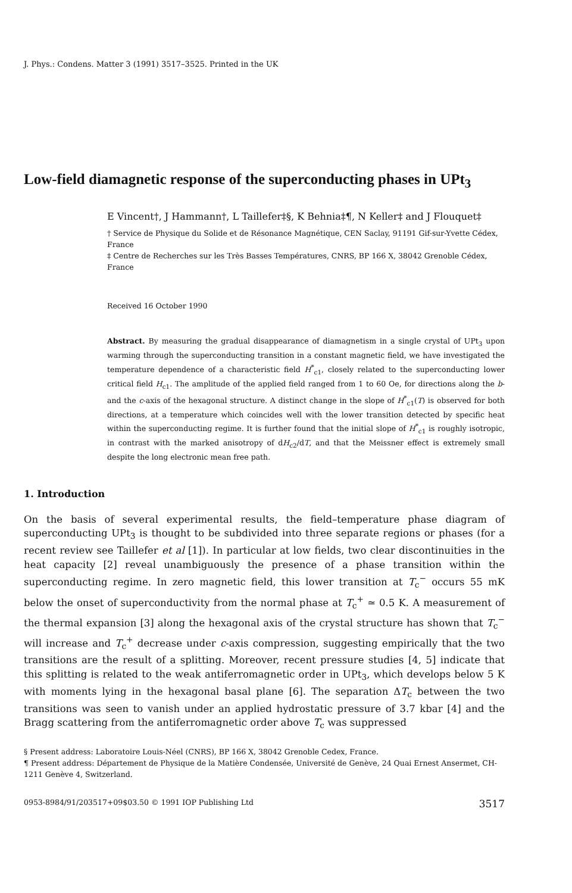J. Phys.: Condens. Matter 3 (1991) 3517–3525. Printed in the UK
Low-field diamagnetic response of the superconducting phases in UPt<sub>3</sub>
E Vincent†, J Hammann†, L Taillefer‡§, K Behnia‡¶, N Keller‡ and J Flouquet‡
† Service de Physique du Solide et de Résonance Magnétique, CEN Saclay, 91191 Gif-sur-Yvette Cédex, France
‡ Centre de Recherches sur les Très Basses Températures, CNRS, BP 166 X, 38042 Grenoble Cédex, France
Received 16 October 1990
Abstract. By measuring the gradual disappearance of diamagnetism in a single crystal of UPt<sub>3</sub> upon warming through the superconducting transition in a constant magnetic field, we have investigated the temperature dependence of a characteristic field H<sup>*</sup><sub>c1</sub>, closely related to the superconducting lower critical field H<sub>c1</sub>. The amplitude of the applied field ranged from 1 to 60 Oe, for directions along the b- and the c-axis of the hexagonal structure. A distinct change in the slope of H<sup>*</sup><sub>c1</sub>(T) is observed for both directions, at a temperature which coincides well with the lower transition detected by specific heat within the superconducting regime. It is further found that the initial slope of H<sup>*</sup><sub>c1</sub> is roughly isotropic, in contrast with the marked anisotropy of dH<sub>c2</sub>/dT, and that the Meissner effect is extremely small despite the long electronic mean free path.
1. Introduction
On the basis of several experimental results, the field–temperature phase diagram of superconducting UPt<sub>3</sub> is thought to be subdivided into three separate regions or phases (for a recent review see Taillefer et al [1]). In particular at low fields, two clear discontinuities in the heat capacity [2] reveal unambiguously the presence of a phase transition within the superconducting regime. In zero magnetic field, this lower transition at T<sub>c</sub><sup>−</sup> occurs 55 mK below the onset of superconductivity from the normal phase at T<sub>c</sub><sup>+</sup> ≃ 0.5 K. A measurement of the thermal expansion [3] along the hexagonal axis of the crystal structure has shown that T<sub>c</sub><sup>−</sup> will increase and T<sub>c</sub><sup>+</sup> decrease under c-axis compression, suggesting empirically that the two transitions are the result of a splitting. Moreover, recent pressure studies [4, 5] indicate that this splitting is related to the weak antiferromagnetic order in UPt<sub>3</sub>, which develops below 5 K with moments lying in the hexagonal basal plane [6]. The separation ΔT<sub>c</sub> between the two transitions was seen to vanish under an applied hydrostatic pressure of 3.7 kbar [4] and the Bragg scattering from the antiferromagnetic order above T<sub>c</sub> was suppressed
§ Present address: Laboratoire Louis-Néel (CNRS), BP 166 X, 38042 Grenoble Cedex, France.
¶ Present address: Département de Physique de la Matière Condensée, Université de Genève, 24 Quai Ernest Ansermet, CH-1211 Genève 4, Switzerland.
0953-8984/91/203517+09$03.50 © 1991 IOP Publishing Ltd 3517